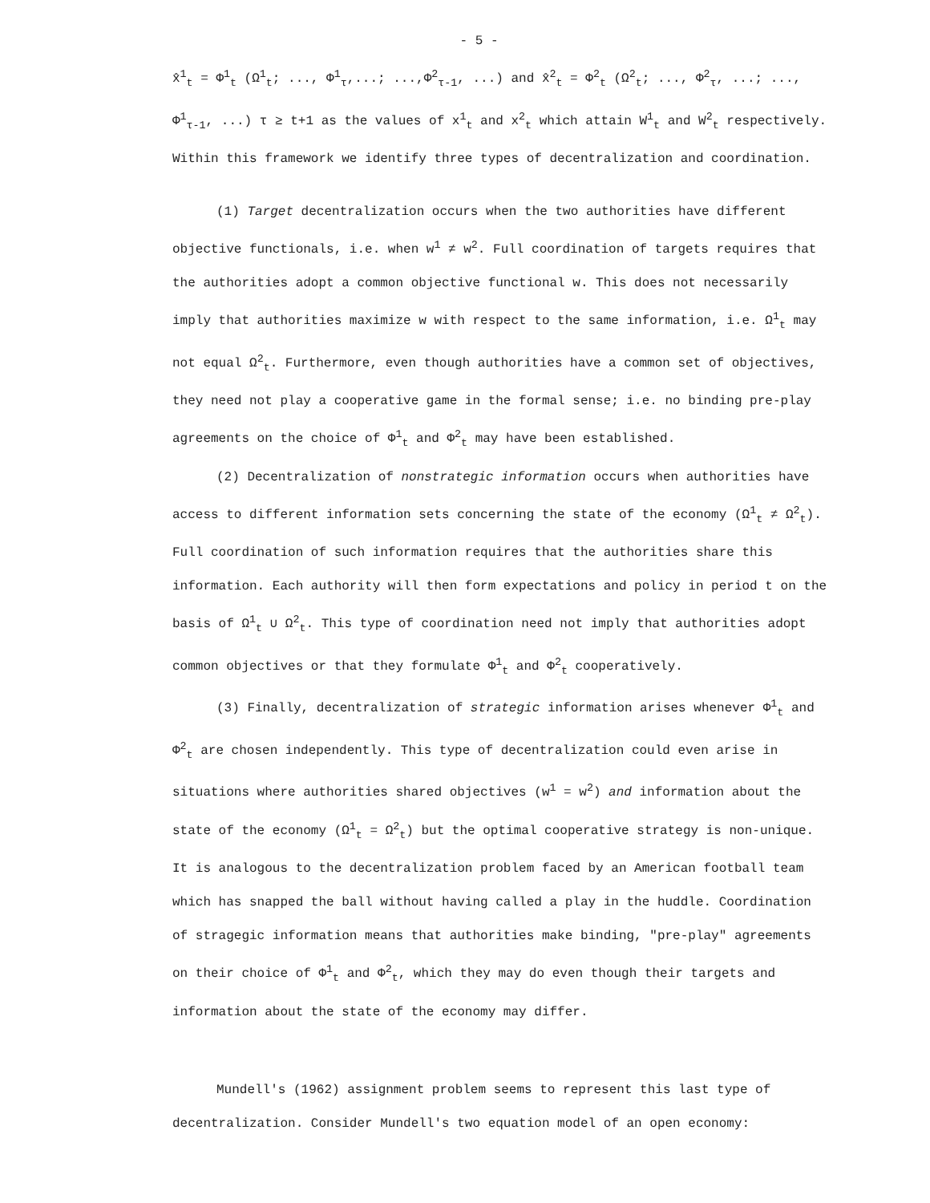- 5 -
x̂<sup>1</sup><sub>t</sub> = Φ<sup>1</sup><sub>t</sub> (Ω<sup>1</sup><sub>t</sub>; ..., Φ<sup>1</sup><sub>τ</sub>,...; ...,Φ<sup>2</sup><sub>τ-1</sub>, ...) and x̂<sup>2</sup><sub>t</sub> = Φ<sup>2</sup><sub>t</sub> (Ω<sup>2</sup><sub>t</sub>; ..., Φ<sup>2</sup><sub>τ</sub>, ...; ..., Φ<sup>1</sup><sub>τ-1</sub>, ...) τ ≥ t+1 as the values of x<sup>1</sup><sub>t</sub> and x<sup>2</sup><sub>t</sub> which attain W<sup>1</sup><sub>t</sub> and W<sup>2</sup><sub>t</sub> respectively. Within this framework we identify three types of decentralization and coordination.
(1) Target decentralization occurs when the two authorities have different objective functionals, i.e. when w<sup>1</sup> ≠ w<sup>2</sup>. Full coordination of targets requires that the authorities adopt a common objective functional w. This does not necessarily imply that authorities maximize w with respect to the same information, i.e. Ω<sup>1</sup><sub>t</sub> may not equal Ω<sup>2</sup><sub>t</sub>. Furthermore, even though authorities have a common set of objectives, they need not play a cooperative game in the formal sense; i.e. no binding pre-play agreements on the choice of Φ<sup>1</sup><sub>t</sub> and Φ<sup>2</sup><sub>t</sub> may have been established.
(2) Decentralization of nonstrategic information occurs when authorities have access to different information sets concerning the state of the economy (Ω<sup>1</sup><sub>t</sub> ≠ Ω<sup>2</sup><sub>t</sub>). Full coordination of such information requires that the authorities share this information. Each authority will then form expectations and policy in period t on the basis of Ω<sup>1</sup><sub>t</sub> ∪ Ω<sup>2</sup><sub>t</sub>. This type of coordination need not imply that authorities adopt common objectives or that they formulate Φ<sup>1</sup><sub>t</sub> and Φ<sup>2</sup><sub>t</sub> cooperatively.
(3) Finally, decentralization of strategic information arises whenever Φ<sup>1</sup><sub>t</sub> and Φ<sup>2</sup><sub>t</sub> are chosen independently. This type of decentralization could even arise in situations where authorities shared objectives (w<sup>1</sup> = w<sup>2</sup>) and information about the state of the economy (Ω<sup>1</sup><sub>t</sub> = Ω<sup>2</sup><sub>t</sub>) but the optimal cooperative strategy is non-unique. It is analogous to the decentralization problem faced by an American football team which has snapped the ball without having called a play in the huddle. Coordination of stragegic information means that authorities make binding, "pre-play" agreements on their choice of Φ<sup>1</sup><sub>t</sub> and Φ<sup>2</sup><sub>t</sub>, which they may do even though their targets and information about the state of the economy may differ.
Mundell's (1962) assignment problem seems to represent this last type of decentralization. Consider Mundell's two equation model of an open economy: